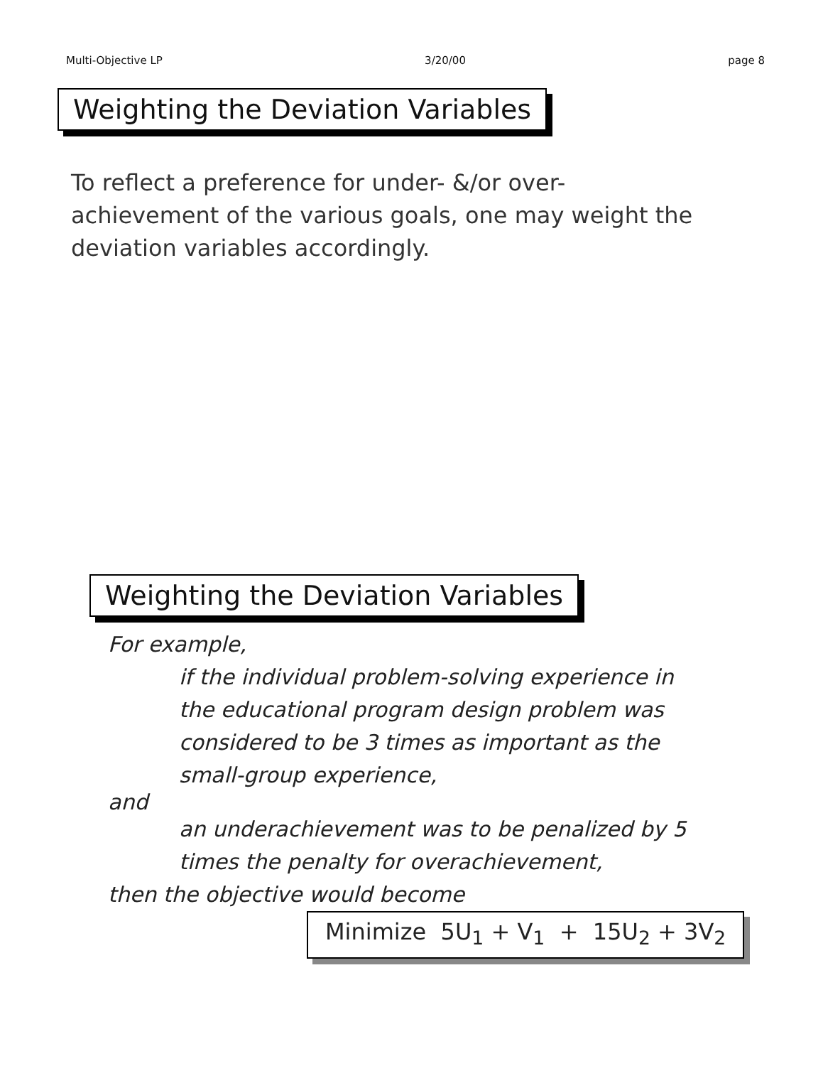Multi-Objective LP 3/20/00 page 8
Weighting the Deviation Variables
To reflect a preference for under- &/or over-achievement of the various goals, one may weight the deviation variables accordingly.
Weighting the Deviation Variables
For example,
if the individual problem-solving experience in
the educational program design problem was
considered to be 3 times as important as the
small-group experience,
and
an underachievement was to be penalized by 5
times the penalty for overachievement,
then the objective would become
Minimize 5U<sub>1</sub> + V<sub>1</sub> + 15U<sub>2</sub> + 3V<sub>2</sub>